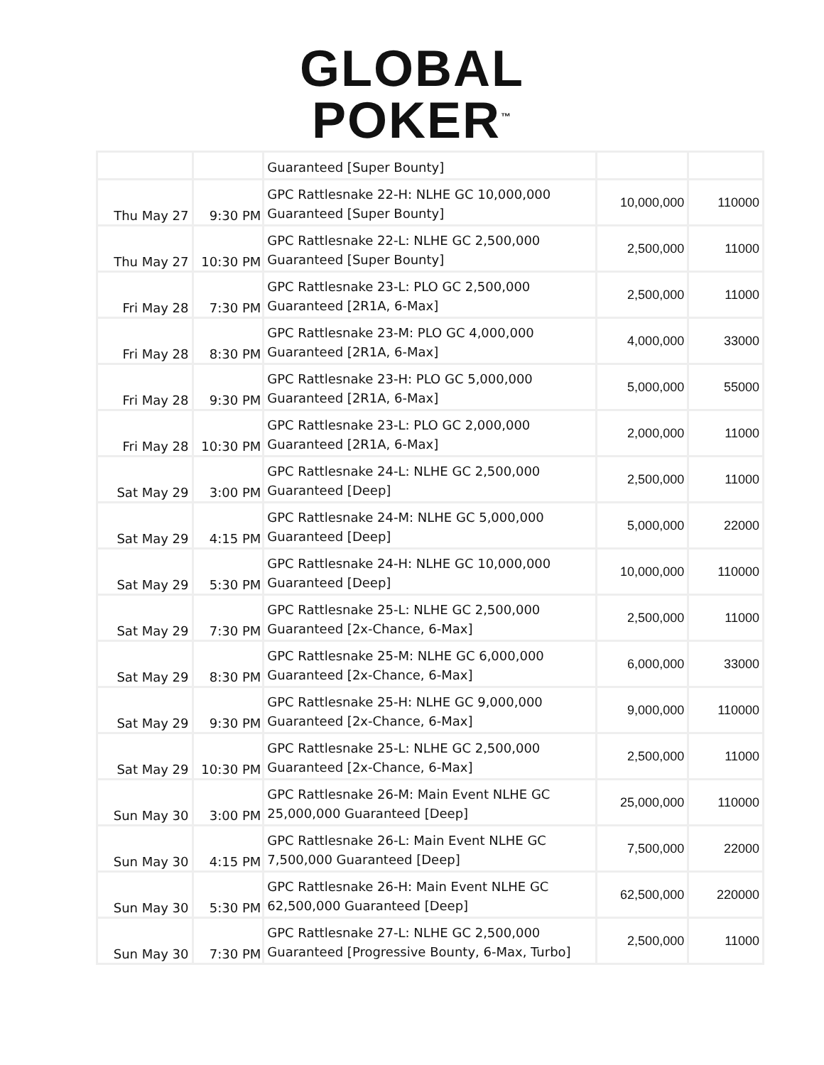GLOBAL
POKER<sup>™</sup>
| | | Guaranteed [Super Bounty] | | |
| Thu May 27 | 9:30 PM | GPC Rattlesnake 22-H: NLHE GC 10,000,000 Guaranteed [Super Bounty] | 10,000,000 | 110000 |
| Thu May 27 | 10:30 PM | GPC Rattlesnake 22-L: NLHE GC 2,500,000 Guaranteed [Super Bounty] | 2,500,000 | 11000 |
| Fri May 28 | 7:30 PM | GPC Rattlesnake 23-L: PLO GC 2,500,000 Guaranteed [2R1A, 6-Max] | 2,500,000 | 11000 |
| Fri May 28 | 8:30 PM | GPC Rattlesnake 23-M: PLO GC 4,000,000 Guaranteed [2R1A, 6-Max] | 4,000,000 | 33000 |
| Fri May 28 | 9:30 PM | GPC Rattlesnake 23-H: PLO GC 5,000,000 Guaranteed [2R1A, 6-Max] | 5,000,000 | 55000 |
| Fri May 28 | 10:30 PM | GPC Rattlesnake 23-L: PLO GC 2,000,000 Guaranteed [2R1A, 6-Max] | 2,000,000 | 11000 |
| Sat May 29 | 3:00 PM | GPC Rattlesnake 24-L: NLHE GC 2,500,000 Guaranteed [Deep] | 2,500,000 | 11000 |
| Sat May 29 | 4:15 PM | GPC Rattlesnake 24-M: NLHE GC 5,000,000 Guaranteed [Deep] | 5,000,000 | 22000 |
| Sat May 29 | 5:30 PM | GPC Rattlesnake 24-H: NLHE GC 10,000,000 Guaranteed [Deep] | 10,000,000 | 110000 |
| Sat May 29 | 7:30 PM | GPC Rattlesnake 25-L: NLHE GC 2,500,000 Guaranteed [2x-Chance, 6-Max] | 2,500,000 | 11000 |
| Sat May 29 | 8:30 PM | GPC Rattlesnake 25-M: NLHE GC 6,000,000 Guaranteed [2x-Chance, 6-Max] | 6,000,000 | 33000 |
| Sat May 29 | 9:30 PM | GPC Rattlesnake 25-H: NLHE GC 9,000,000 Guaranteed [2x-Chance, 6-Max] | 9,000,000 | 110000 |
| Sat May 29 | 10:30 PM | GPC Rattlesnake 25-L: NLHE GC 2,500,000 Guaranteed [2x-Chance, 6-Max] | 2,500,000 | 11000 |
| Sun May 30 | 3:00 PM | GPC Rattlesnake 26-M: Main Event NLHE GC 25,000,000 Guaranteed [Deep] | 25,000,000 | 110000 |
| Sun May 30 | 4:15 PM | GPC Rattlesnake 26-L: Main Event NLHE GC 7,500,000 Guaranteed [Deep] | 7,500,000 | 22000 |
| Sun May 30 | 5:30 PM | GPC Rattlesnake 26-H: Main Event NLHE GC 62,500,000 Guaranteed [Deep] | 62,500,000 | 220000 |
| Sun May 30 | 7:30 PM | GPC Rattlesnake 27-L: NLHE GC 2,500,000 Guaranteed [Progressive Bounty, 6-Max, Turbo] | 2,500,000 | 11000 |